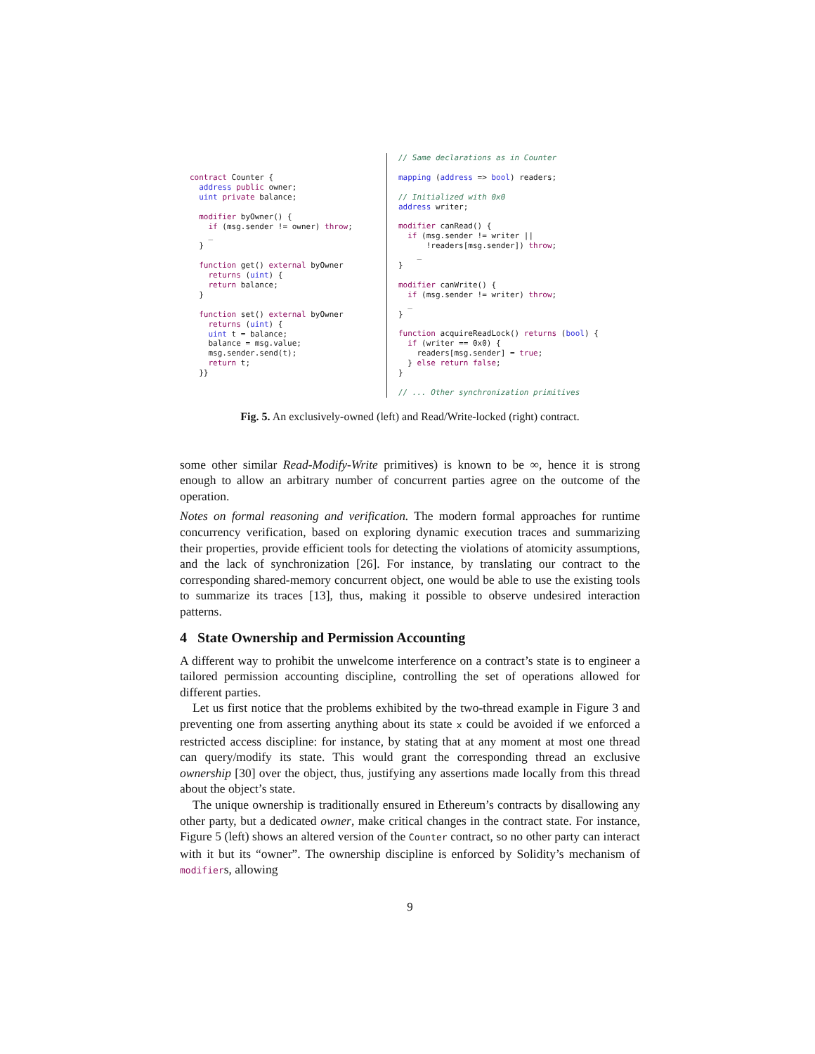contract Counter {
  address public owner;
  uint private balance;

  modifier byOwner() {
    if (msg.sender != owner) throw;
    _
  }

  function get() external byOwner
    returns (uint) {
    return balance;
  }

  function set() external byOwner
    returns (uint) {
    uint t = balance;
    balance = msg.value;
    msg.sender.send(t);
    return t;
  }}
// Same declarations as in Counter

mapping (address => bool) readers;

// Initialized with 0x0
address writer;

modifier canRead() {
  if (msg.sender != writer ||
      !readers[msg.sender]) throw;
    _
}

modifier canWrite() {
  if (msg.sender != writer) throw;
  _
}

function acquireReadLock() returns (bool) {
  if (writer == 0x0) {
    readers[msg.sender] = true;
  } else return false;
}

// ... Other synchronization primitives
Fig. 5. An exclusively-owned (left) and Read/Write-locked (right) contract.
some other similar Read-Modify-Write primitives) is known to be ∞, hence it is strong enough to allow an arbitrary number of concurrent parties agree on the outcome of the operation.
Notes on formal reasoning and verification. The modern formal approaches for runtime concurrency verification, based on exploring dynamic execution traces and summarizing their properties, provide efficient tools for detecting the violations of atomicity assumptions, and the lack of synchronization [26]. For instance, by translating our contract to the corresponding shared-memory concurrent object, one would be able to use the existing tools to summarize its traces [13], thus, making it possible to observe undesired interaction patterns.
4 State Ownership and Permission Accounting
A different way to prohibit the unwelcome interference on a contract’s state is to engineer a tailored permission accounting discipline, controlling the set of operations allowed for different parties.
Let us first notice that the problems exhibited by the two-thread example in Figure 3 and preventing one from asserting anything about its state x could be avoided if we enforced a restricted access discipline: for instance, by stating that at any moment at most one thread can query/modify its state. This would grant the corresponding thread an exclusive ownership [30] over the object, thus, justifying any assertions made locally from this thread about the object’s state.
The unique ownership is traditionally ensured in Ethereum’s contracts by disallowing any other party, but a dedicated owner, make critical changes in the contract state. For instance, Figure 5 (left) shows an altered version of the Counter contract, so no other party can interact with it but its “owner”. The ownership discipline is enforced by Solidity’s mechanism of modifiers, allowing
9